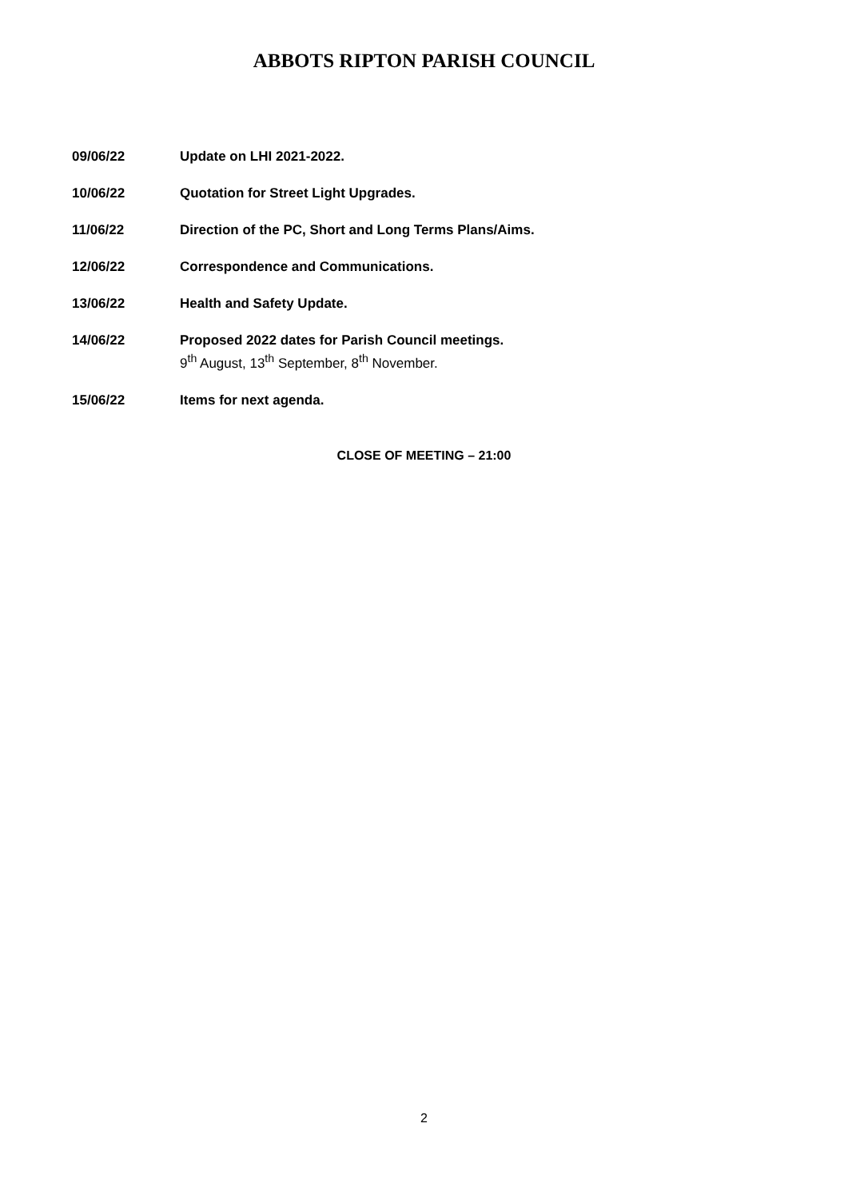ABBOTS RIPTON PARISH COUNCIL
09/06/22 Update on LHI 2021-2022.
10/06/22 Quotation for Street Light Upgrades.
11/06/22 Direction of the PC, Short and Long Terms Plans/Aims.
12/06/22 Correspondence and Communications.
13/06/22 Health and Safety Update.
14/06/22 Proposed 2022 dates for Parish Council meetings.
9<sup>th</sup> August, 13<sup>th</sup> September, 8<sup>th</sup> November.
15/06/22 Items for next agenda.
CLOSE OF MEETING – 21:00
2